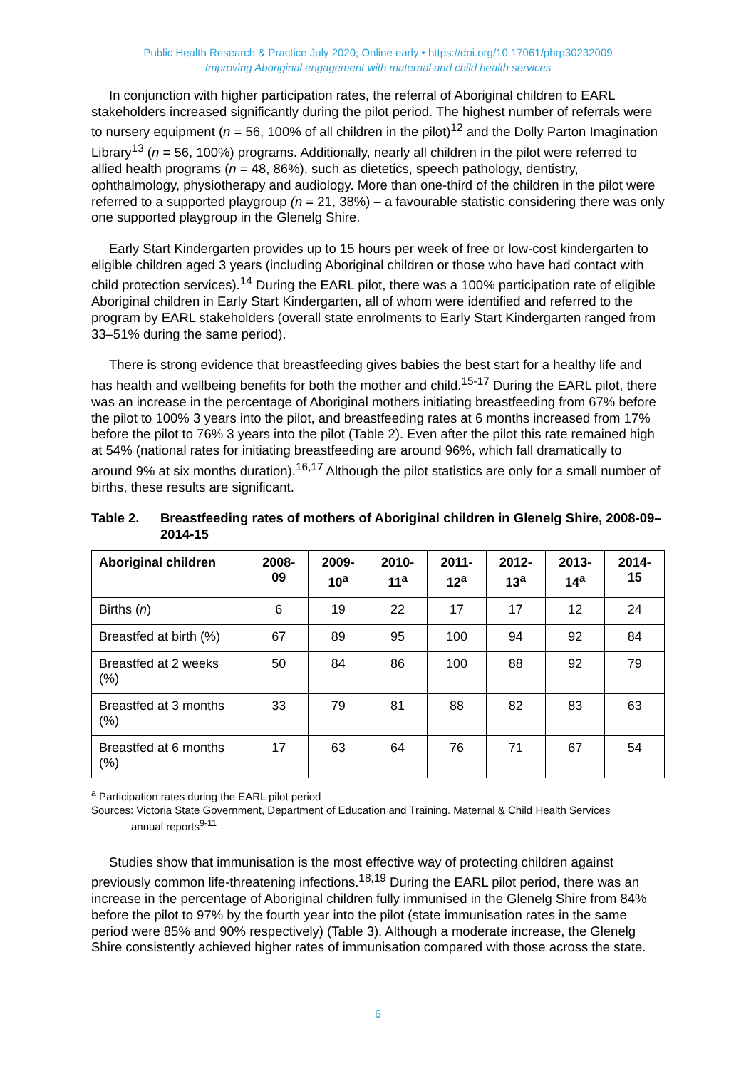Public Health Research & Practice July 2020; Online early • https://doi.org/10.17061/phrp30232009
Improving Aboriginal engagement with maternal and child health services
In conjunction with higher participation rates, the referral of Aboriginal children to EARL stakeholders increased significantly during the pilot period. The highest number of referrals were to nursery equipment (n = 56, 100% of all children in the pilot)<sup>12</sup> and the Dolly Parton Imagination Library<sup>13</sup> (n = 56, 100%) programs. Additionally, nearly all children in the pilot were referred to allied health programs (n = 48, 86%), such as dietetics, speech pathology, dentistry, ophthalmology, physiotherapy and audiology. More than one-third of the children in the pilot were referred to a supported playgroup (n = 21, 38%) – a favourable statistic considering there was only one supported playgroup in the Glenelg Shire.
Early Start Kindergarten provides up to 15 hours per week of free or low-cost kindergarten to eligible children aged 3 years (including Aboriginal children or those who have had contact with child protection services).<sup>14</sup> During the EARL pilot, there was a 100% participation rate of eligible Aboriginal children in Early Start Kindergarten, all of whom were identified and referred to the program by EARL stakeholders (overall state enrolments to Early Start Kindergarten ranged from 33–51% during the same period).
There is strong evidence that breastfeeding gives babies the best start for a healthy life and has health and wellbeing benefits for both the mother and child.<sup>15-17</sup> During the EARL pilot, there was an increase in the percentage of Aboriginal mothers initiating breastfeeding from 67% before the pilot to 100% 3 years into the pilot, and breastfeeding rates at 6 months increased from 17% before the pilot to 76% 3 years into the pilot (Table 2). Even after the pilot this rate remained high at 54% (national rates for initiating breastfeeding are around 96%, which fall dramatically to around 9% at six months duration).<sup>16,17</sup> Although the pilot statistics are only for a small number of births, these results are significant.
Table 2. Breastfeeding rates of mothers of Aboriginal children in Glenelg Shire, 2008-09–2014-15
| Aboriginal children | 2008- 09 | 2009- 10<sup>a</sup> | 2010- 11<sup>a</sup> | 2011- 12<sup>a</sup> | 2012- 13<sup>a</sup> | 2013- 14<sup>a</sup> | 2014- 15 |
| --- | --- | --- | --- | --- | --- | --- | --- |
| Births ( n ) | 6 | 19 | 22 | 17 | 17 | 12 | 24 |
| Breastfed at birth (%) | 67 | 89 | 95 | 100 | 94 | 92 | 84 |
| Breastfed at 2 weeks (%) | 50 | 84 | 86 | 100 | 88 | 92 | 79 |
| Breastfed at 3 months (%) | 33 | 79 | 81 | 88 | 82 | 83 | 63 |
| Breastfed at 6 months (%) | 17 | 63 | 64 | 76 | 71 | 67 | 54 |
<sup>a</sup> Participation rates during the EARL pilot period
Sources: Victoria State Government, Department of Education and Training. Maternal & Child Health Services
annual reports<sup>9-11</sup>
Studies show that immunisation is the most effective way of protecting children against previously common life-threatening infections.<sup>18,19</sup> During the EARL pilot period, there was an increase in the percentage of Aboriginal children fully immunised in the Glenelg Shire from 84% before the pilot to 97% by the fourth year into the pilot (state immunisation rates in the same period were 85% and 90% respectively) (Table 3). Although a moderate increase, the Glenelg Shire consistently achieved higher rates of immunisation compared with those across the state.
6